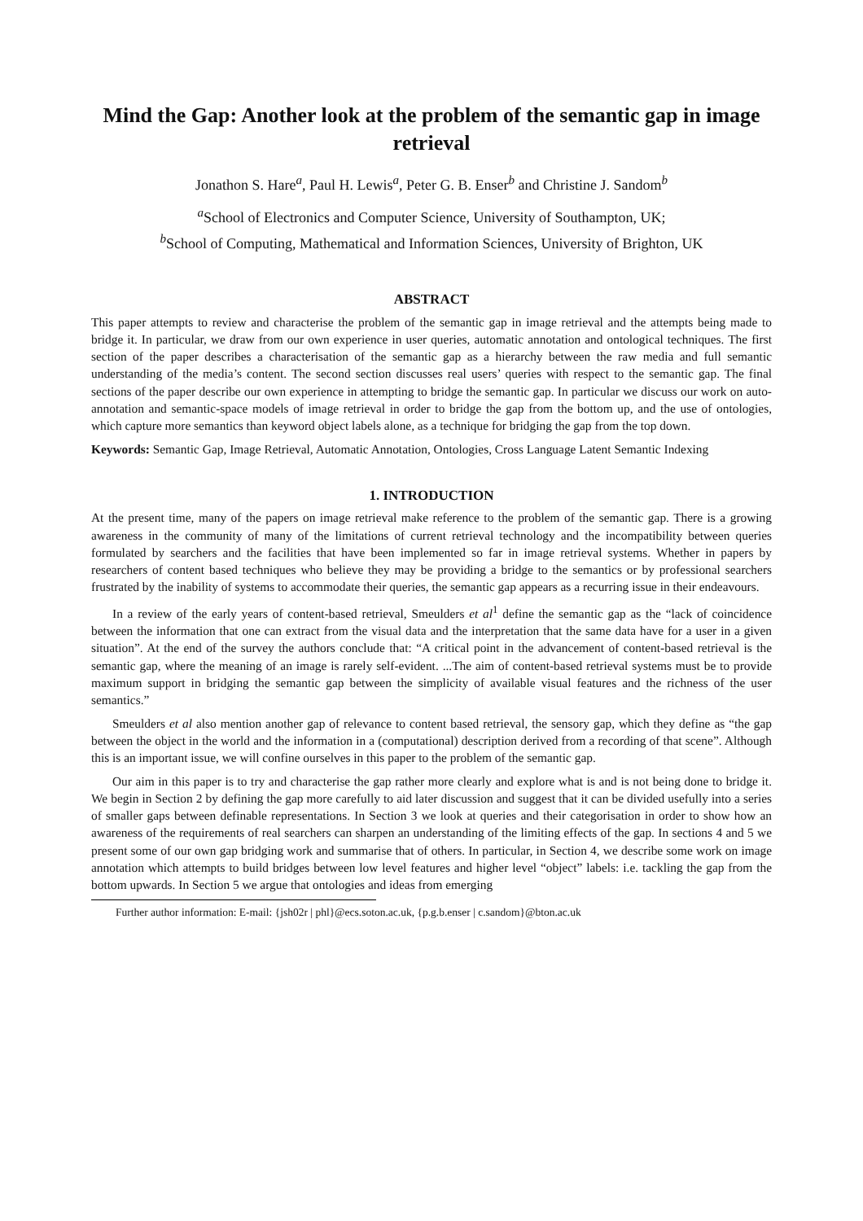Mind the Gap: Another look at the problem of the semantic gap in image retrieval
Jonathon S. Hare<sup>a</sup>, Paul H. Lewis<sup>a</sup>, Peter G. B. Enser<sup>b</sup> and Christine J. Sandom<sup>b</sup>
<sup>a</sup> School of Electronics and Computer Science, University of Southampton, UK;
<sup>b</sup> School of Computing, Mathematical and Information Sciences, University of Brighton, UK
ABSTRACT
This paper attempts to review and characterise the problem of the semantic gap in image retrieval and the attempts being made to bridge it. In particular, we draw from our own experience in user queries, automatic annotation and ontological techniques. The first section of the paper describes a characterisation of the semantic gap as a hierarchy between the raw media and full semantic understanding of the media’s content. The second section discusses real users’ queries with respect to the semantic gap. The final sections of the paper describe our own experience in attempting to bridge the semantic gap. In particular we discuss our work on auto-annotation and semantic-space models of image retrieval in order to bridge the gap from the bottom up, and the use of ontologies, which capture more semantics than keyword object labels alone, as a technique for bridging the gap from the top down.
Keywords: Semantic Gap, Image Retrieval, Automatic Annotation, Ontologies, Cross Language Latent Semantic Indexing
1. INTRODUCTION
At the present time, many of the papers on image retrieval make reference to the problem of the semantic gap. There is a growing awareness in the community of many of the limitations of current retrieval technology and the incompatibility between queries formulated by searchers and the facilities that have been implemented so far in image retrieval systems. Whether in papers by researchers of content based techniques who believe they may be providing a bridge to the semantics or by professional searchers frustrated by the inability of systems to accommodate their queries, the semantic gap appears as a recurring issue in their endeavours.
In a review of the early years of content-based retrieval, Smeulders et al<sup>1</sup> define the semantic gap as the “lack of coincidence between the information that one can extract from the visual data and the interpretation that the same data have for a user in a given situation”. At the end of the survey the authors conclude that: “A critical point in the advancement of content-based retrieval is the semantic gap, where the meaning of an image is rarely self-evident. ...The aim of content-based retrieval systems must be to provide maximum support in bridging the semantic gap between the simplicity of available visual features and the richness of the user semantics.”
Smeulders et al also mention another gap of relevance to content based retrieval, the sensory gap, which they define as “the gap between the object in the world and the information in a (computational) description derived from a recording of that scene”. Although this is an important issue, we will confine ourselves in this paper to the problem of the semantic gap.
Our aim in this paper is to try and characterise the gap rather more clearly and explore what is and is not being done to bridge it. We begin in Section 2 by defining the gap more carefully to aid later discussion and suggest that it can be divided usefully into a series of smaller gaps between definable representations. In Section 3 we look at queries and their categorisation in order to show how an awareness of the requirements of real searchers can sharpen an understanding of the limiting effects of the gap. In sections 4 and 5 we present some of our own gap bridging work and summarise that of others. In particular, in Section 4, we describe some work on image annotation which attempts to build bridges between low level features and higher level “object” labels: i.e. tackling the gap from the bottom upwards. In Section 5 we argue that ontologies and ideas from emerging
Further author information: E-mail: {jsh02r | phl}@ecs.soton.ac.uk, {p.g.b.enser | c.sandom}@bton.ac.uk